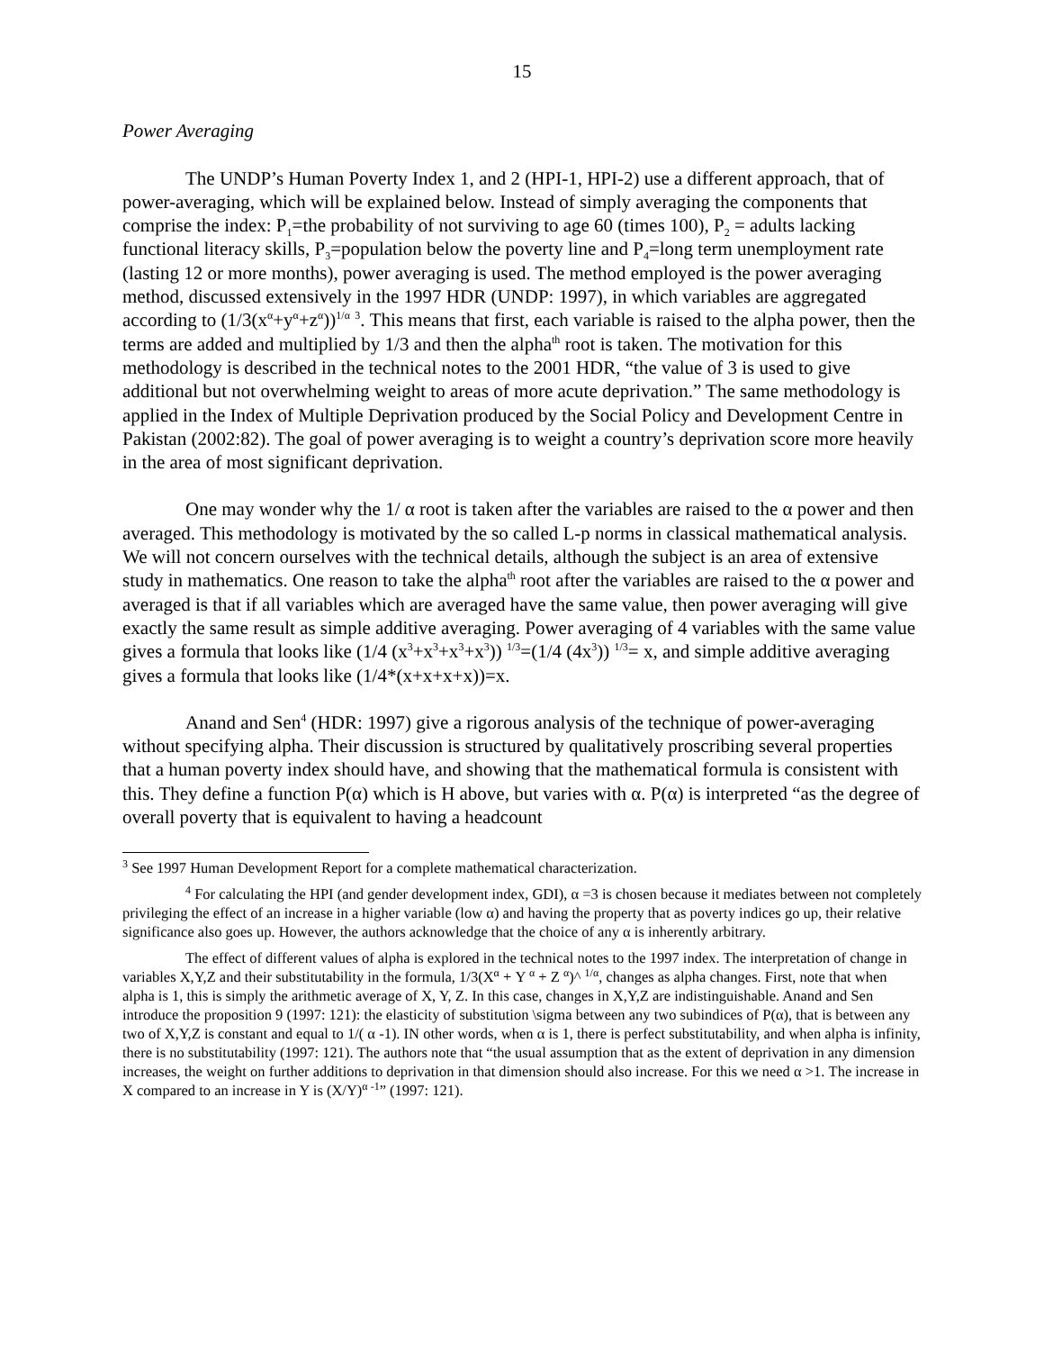15
Power Averaging
The UNDP’s Human Poverty Index 1, and 2 (HPI-1, HPI-2) use a different approach, that of power-averaging, which will be explained below. Instead of simply averaging the components that comprise the index: P<sub>1</sub>=the probability of not surviving to age 60 (times 100), P<sub>2</sub> = adults lacking functional literacy skills, P<sub>3</sub>=population below the poverty line and P<sub>4</sub>=long term unemployment rate (lasting 12 or more months), power averaging is used. The method employed is the power averaging method, discussed extensively in the 1997 HDR (UNDP: 1997), in which variables are aggregated according to (1/3(x<sup>α</sup>+y<sup>α</sup>+z<sup>α</sup>))<sup>1/α</sup> <sup>3</sup>. This means that first, each variable is raised to the alpha power, then the terms are added and multiplied by 1/3 and then the alpha<sup>th</sup> root is taken. The motivation for this methodology is described in the technical notes to the 2001 HDR, “the value of 3 is used to give additional but not overwhelming weight to areas of more acute deprivation.” The same methodology is applied in the Index of Multiple Deprivation produced by the Social Policy and Development Centre in Pakistan (2002:82). The goal of power averaging is to weight a country’s deprivation score more heavily in the area of most significant deprivation.
One may wonder why the 1/ α root is taken after the variables are raised to the α power and then averaged. This methodology is motivated by the so called L-p norms in classical mathematical analysis. We will not concern ourselves with the technical details, although the subject is an area of extensive study in mathematics. One reason to take the alpha<sup>th</sup> root after the variables are raised to the α power and averaged is that if all variables which are averaged have the same value, then power averaging will give exactly the same result as simple additive averaging. Power averaging of 4 variables with the same value gives a formula that looks like (1/4 (x<sup>3</sup>+x<sup>3</sup>+x<sup>3</sup>+x<sup>3</sup>)) <sup>1/3</sup>=(1/4 (4x<sup>3</sup>)) <sup>1/3</sup>= x, and simple additive averaging gives a formula that looks like (1/4*(x+x+x+x))=x.
Anand and Sen<sup>4</sup> (HDR: 1997) give a rigorous analysis of the technique of power-averaging without specifying alpha. Their discussion is structured by qualitatively proscribing several properties that a human poverty index should have, and showing that the mathematical formula is consistent with this. They define a function P(α) which is H above, but varies with α. P(α) is interpreted “as the degree of overall poverty that is equivalent to having a headcount
<sup>3</sup> See 1997 Human Development Report for a complete mathematical characterization.
<sup>4</sup> For calculating the HPI (and gender development index, GDI), α =3 is chosen because it mediates between not completely privileging the effect of an increase in a higher variable (low α) and having the property that as poverty indices go up, their relative significance also goes up. However, the authors acknowledge that the choice of any α is inherently arbitrary.
The effect of different values of alpha is explored in the technical notes to the 1997 index. The interpretation of change in variables X,Y,Z and their substitutability in the formula, 1/3(X<sup>α</sup> + Y <sup>α</sup> + Z <sup>α</sup>)^ <sup>1/α</sup>, changes as alpha changes. First, note that when alpha is 1, this is simply the arithmetic average of X, Y, Z. In this case, changes in X,Y,Z are indistinguishable. Anand and Sen introduce the proposition 9 (1997: 121): the elasticity of substitution \sigma between any two subindices of P(α), that is between any two of X,Y,Z is constant and equal to 1/( α -1). IN other words, when α is 1, there is perfect substitutability, and when alpha is infinity, there is no substitutability (1997: 121). The authors note that “the usual assumption that as the extent of deprivation in any dimension increases, the weight on further additions to deprivation in that dimension should also increase. For this we need α >1. The increase in X compared to an increase in Y is (X/Y)<sup>α -1</sup>” (1997: 121).